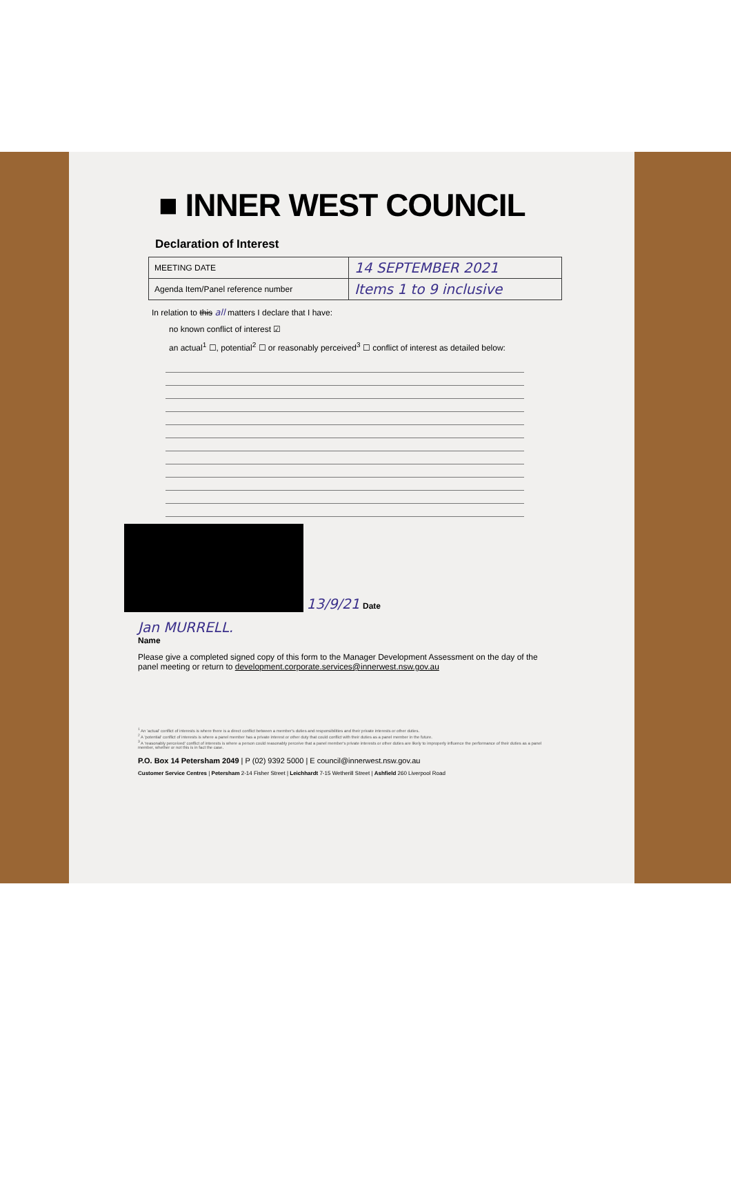■ INNER WEST COUNCIL
Declaration of Interest
| MEETING DATE | 14 SEPTEMBER 2021 |
| Agenda Item/Panel reference number | Items 1 to 9 inclusive |
In relation to this all matters I declare that I have:
no known conflict of interest ☑
an actual<sup>1</sup> ☐, potential<sup>2</sup> ☐ or reasonably perceived<sup>3</sup> ☐ conflict of interest as detailed below:
13/9/21 Date
Jan MURRELL.
Name
Please give a completed signed copy of this form to the Manager Development Assessment on the day of the panel meeting or return to development.corporate.services@innerwest.nsw.gov.au
<sup>1</sup> An 'actual' conflict of interests is where there is a direct conflict between a member's duties and responsibilities and their private interests or other duties.
<sup>2</sup> A 'potential' conflict of interests is where a panel member has a private interest or other duty that could conflict with their duties as a panel member in the future.
<sup>3</sup> A 'reasonably perceived' conflict of interests is where a person could reasonably perceive that a panel member's private interests or other duties are likely to improperly influence the performance of their duties as a panel member, whether or not this is in fact the case.
P.O. Box 14 Petersham 2049 | P (02) 9392 5000 | E council@innerwest.nsw.gov.au
Customer Service Centres | Petersham 2-14 Fisher Street | Leichhardt 7-15 Wetherill Street | Ashfield 260 Liverpool Road